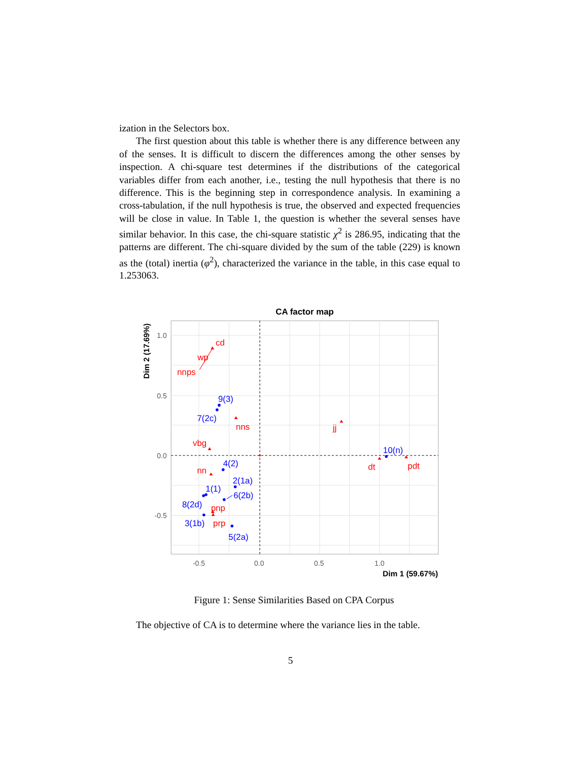ization in the Selectors box.
The first question about this table is whether there is any difference between any of the senses. It is difficult to discern the differences among the other senses by inspection. A chi-square test determines if the distributions of the categorical variables differ from each another, i.e., testing the null hypothesis that there is no difference. This is the beginning step in correspondence analysis. In examining a cross-tabulation, if the null hypothesis is true, the observed and expected frequencies will be close in value. In Table 1, the question is whether the several senses have similar behavior. In this case, the chi-square statistic χ<sup>2</sup> is 286.95, indicating that the patterns are different. The chi-square divided by the sum of the table (229) is known as the (total) inertia (φ<sup>2</sup>), characterized the variance in the table, in this case equal to 1.253063.
CA factor map
1.0
0.5
0.0
-0.5
-0.5
0.0
0.5
1.0
Dim 1 (59.67%)
Dim 2 (17.69%)
9(3)
7(2c)
4(2)
2(1a)
1(1)
6(2b)
8(2d)
3(1b)
5(2a)
10(n)
cd
wp
nnps
nns
jj
vbg
nn
pnp
prp
dt
pdt
Figure 1: Sense Similarities Based on CPA Corpus
The objective of CA is to determine where the variance lies in the table.
5